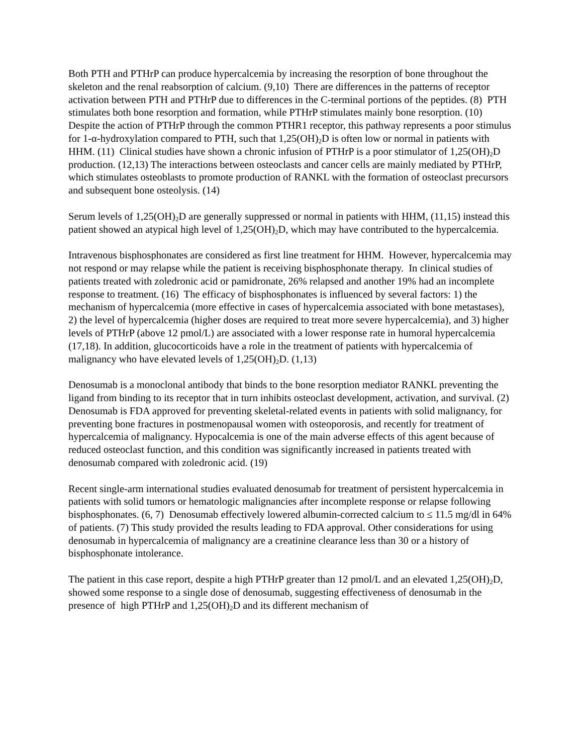Both PTH and PTHrP can produce hypercalcemia by increasing the resorption of bone throughout the skeleton and the renal reabsorption of calcium. (9,10) There are differences in the patterns of receptor activation between PTH and PTHrP due to differences in the C-terminal portions of the peptides. (8) PTH stimulates both bone resorption and formation, while PTHrP stimulates mainly bone resorption. (10) Despite the action of PTHrP through the common PTHR1 receptor, this pathway represents a poor stimulus for 1-α-hydroxylation compared to PTH, such that 1,25(OH)<sub>2</sub>D is often low or normal in patients with HHM. (11) Clinical studies have shown a chronic infusion of PTHrP is a poor stimulator of 1,25(OH)<sub>2</sub>D production. (12,13) The interactions between osteoclasts and cancer cells are mainly mediated by PTHrP, which stimulates osteoblasts to promote production of RANKL with the formation of osteoclast precursors and subsequent bone osteolysis. (14)
Serum levels of 1,25(OH)<sub>2</sub>D are generally suppressed or normal in patients with HHM, (11,15) instead this patient showed an atypical high level of 1,25(OH)<sub>2</sub>D, which may have contributed to the hypercalcemia.
Intravenous bisphosphonates are considered as first line treatment for HHM. However, hypercalcemia may not respond or may relapse while the patient is receiving bisphosphonate therapy. In clinical studies of patients treated with zoledronic acid or pamidronate, 26% relapsed and another 19% had an incomplete response to treatment. (16) The efficacy of bisphosphonates is influenced by several factors: 1) the mechanism of hypercalcemia (more effective in cases of hypercalcemia associated with bone metastases), 2) the level of hypercalcemia (higher doses are required to treat more severe hypercalcemia), and 3) higher levels of PTHrP (above 12 pmol/L) are associated with a lower response rate in humoral hypercalcemia (17,18). In addition, glucocorticoids have a role in the treatment of patients with hypercalcemia of malignancy who have elevated levels of 1,25(OH)<sub>2</sub>D. (1,13)
Denosumab is a monoclonal antibody that binds to the bone resorption mediator RANKL preventing the ligand from binding to its receptor that in turn inhibits osteoclast development, activation, and survival. (2) Denosumab is FDA approved for preventing skeletal-related events in patients with solid malignancy, for preventing bone fractures in postmenopausal women with osteoporosis, and recently for treatment of hypercalcemia of malignancy. Hypocalcemia is one of the main adverse effects of this agent because of reduced osteoclast function, and this condition was significantly increased in patients treated with denosumab compared with zoledronic acid. (19)
Recent single-arm international studies evaluated denosumab for treatment of persistent hypercalcemia in patients with solid tumors or hematologic malignancies after incomplete response or relapse following bisphosphonates. (6, 7) Denosumab effectively lowered albumin-corrected calcium to ≤ 11.5 mg/dl in 64% of patients. (7) This study provided the results leading to FDA approval. Other considerations for using denosumab in hypercalcemia of malignancy are a creatinine clearance less than 30 or a history of bisphosphonate intolerance.
The patient in this case report, despite a high PTHrP greater than 12 pmol/L and an elevated 1,25(OH)<sub>2</sub>D, showed some response to a single dose of denosumab, suggesting effectiveness of denosumab in the presence of high PTHrP and 1,25(OH)<sub>2</sub>D and its different mechanism of